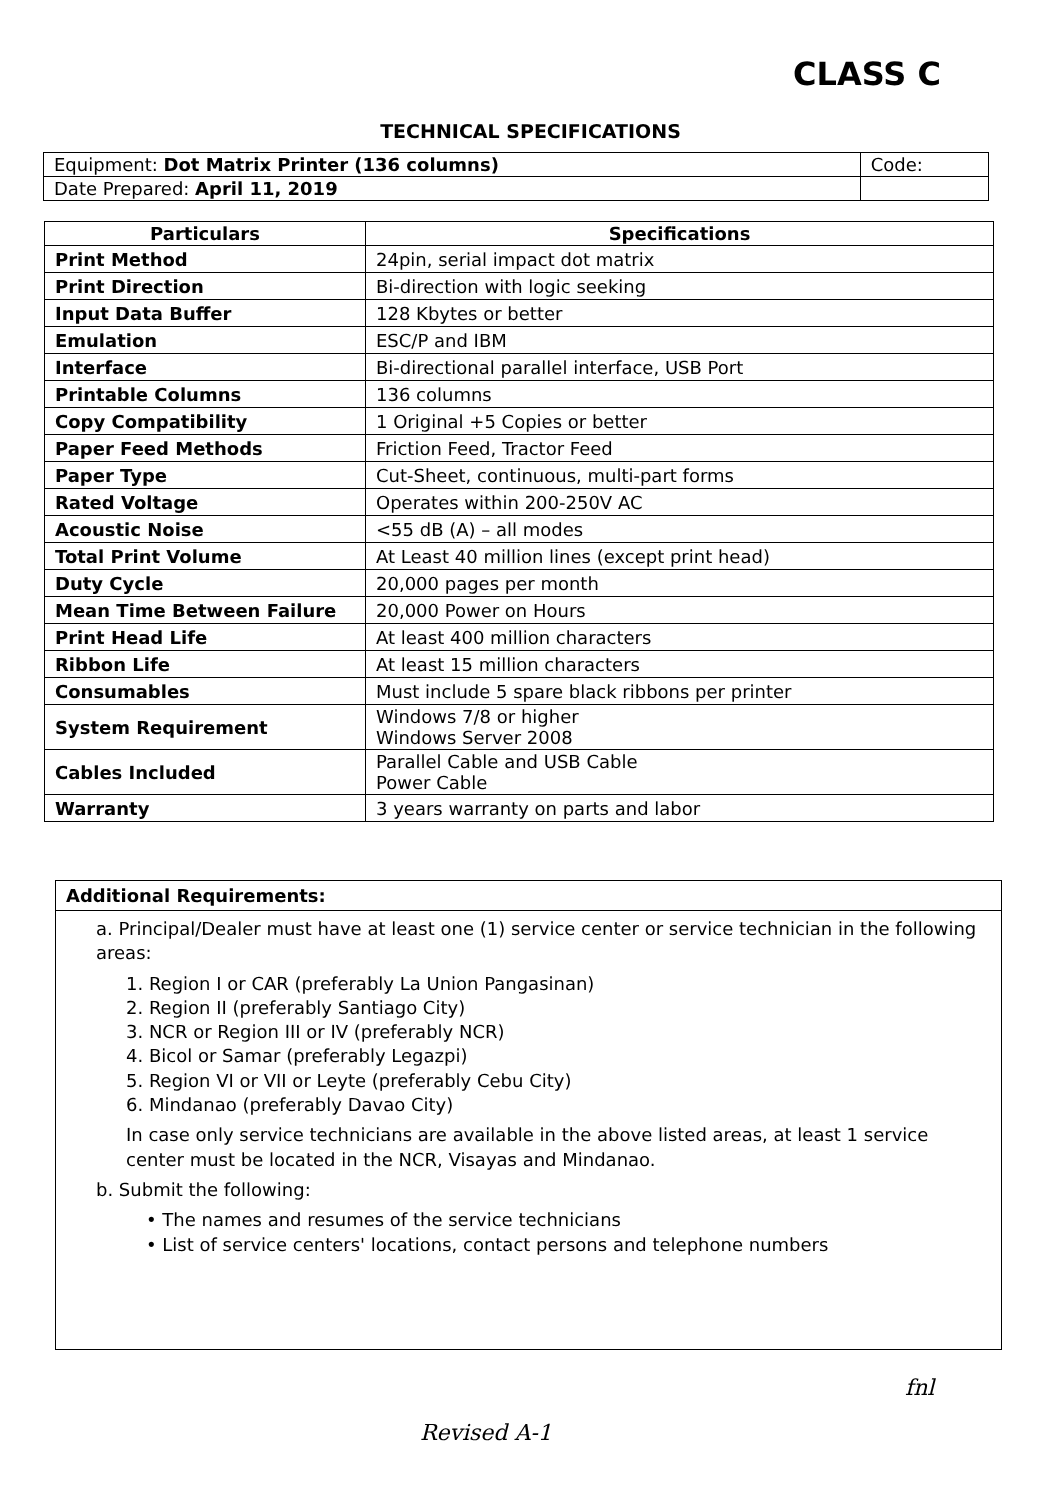CLASS C
TECHNICAL SPECIFICATIONS
| Equipment: Dot Matrix Printer (136 columns) | Code: |
| Date Prepared: April 11, 2019 | |
| Particulars | Specifications |
| --- | --- |
| Print Method | 24pin, serial impact dot matrix |
| Print Direction | Bi-direction with logic seeking |
| Input Data Buffer | 128 Kbytes or better |
| Emulation | ESC/P and IBM |
| Interface | Bi-directional parallel interface, USB Port |
| Printable Columns | 136 columns |
| Copy Compatibility | 1 Original +5 Copies or better |
| Paper Feed Methods | Friction Feed, Tractor Feed |
| Paper Type | Cut-Sheet, continuous, multi-part forms |
| Rated Voltage | Operates within 200-250V AC |
| Acoustic Noise | <55 dB (A) – all modes |
| Total Print Volume | At Least 40 million lines (except print head) |
| Duty Cycle | 20,000 pages per month |
| Mean Time Between Failure | 20,000 Power on Hours |
| Print Head Life | At least 400 million characters |
| Ribbon Life | At least 15 million characters |
| Consumables | Must include 5 spare black ribbons per printer |
| System Requirement | Windows 7/8 or higher Windows Server 2008 |
| Cables Included | Parallel Cable and USB Cable Power Cable |
| Warranty | 3 years warranty on parts and labor |
Additional Requirements:
a. Principal/Dealer must have at least one (1) service center or service technician in the following areas:
1. Region I or CAR (preferably La Union Pangasinan)
2. Region II (preferably Santiago City)
3. NCR or Region III or IV (preferably NCR)
4. Bicol or Samar (preferably Legazpi)
5. Region VI or VII or Leyte (preferably Cebu City)
6. Mindanao (preferably Davao City)
In case only service technicians are available in the above listed areas, at least 1 service center must be located in the NCR, Visayas and Mindanao.
b. Submit the following:
• The names and resumes of the service technicians
• List of service centers' locations, contact persons and telephone numbers
fnl
Revised A-1